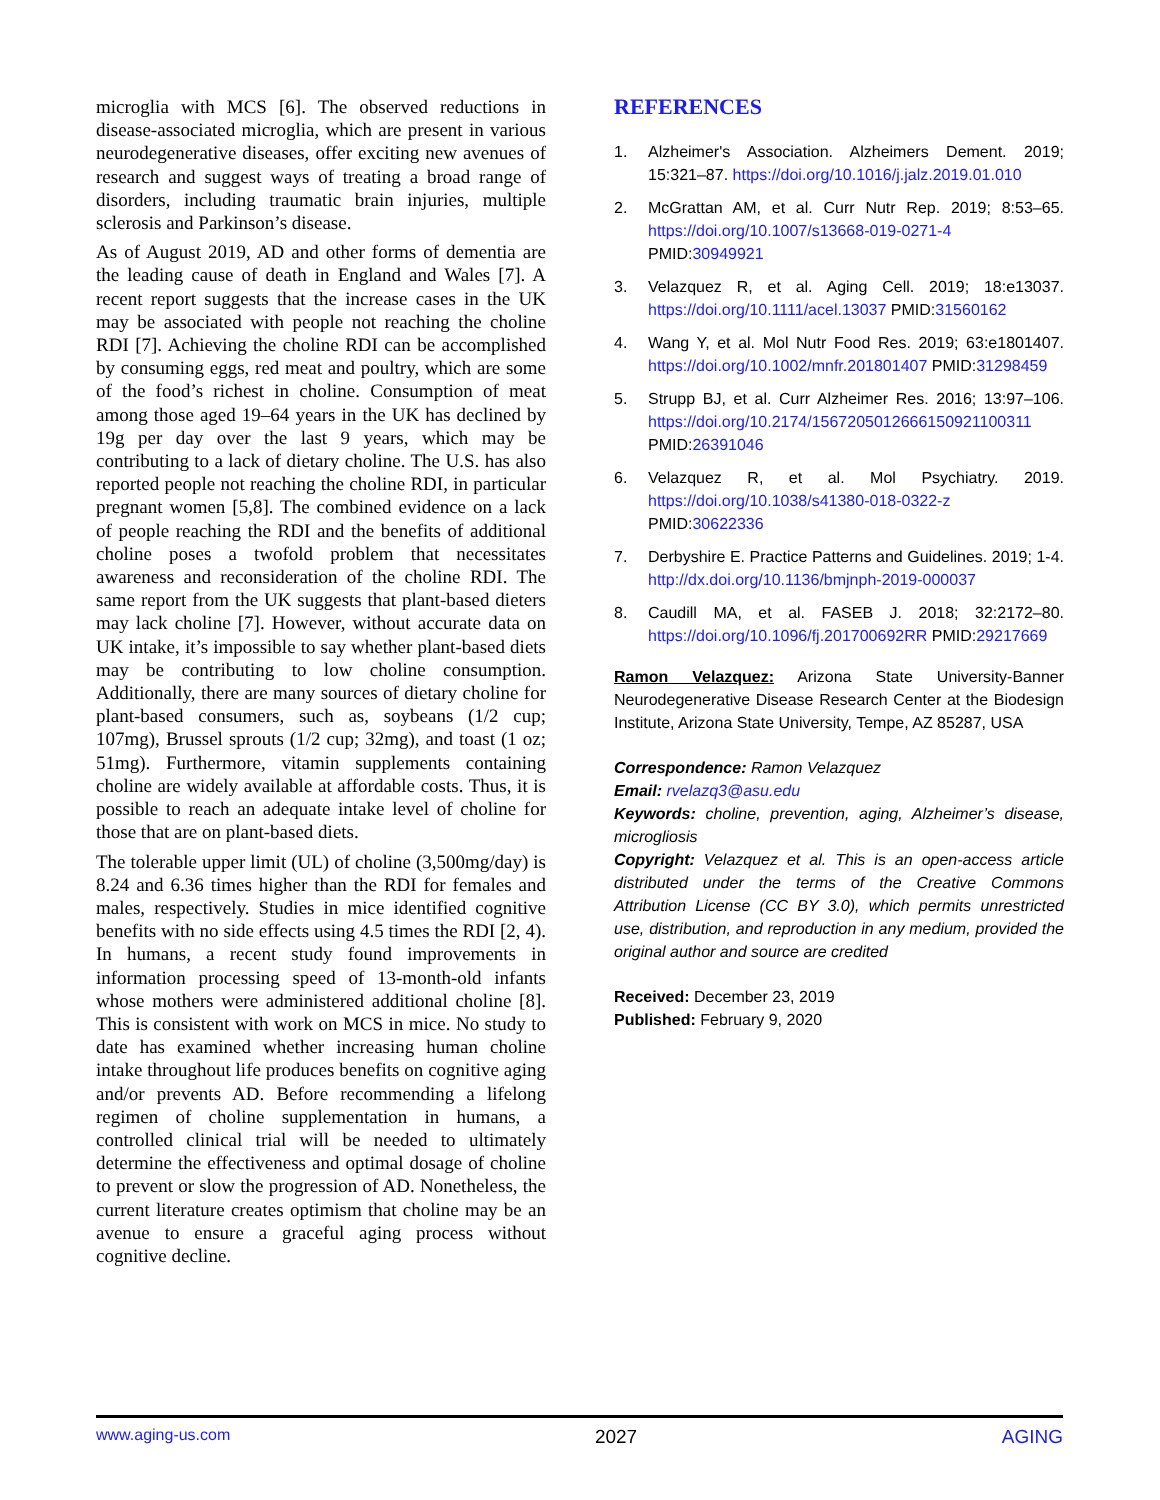microglia with MCS [6]. The observed reductions in disease-associated microglia, which are present in various neurodegenerative diseases, offer exciting new avenues of research and suggest ways of treating a broad range of disorders, including traumatic brain injuries, multiple sclerosis and Parkinson’s disease.
As of August 2019, AD and other forms of dementia are the leading cause of death in England and Wales [7]. A recent report suggests that the increase cases in the UK may be associated with people not reaching the choline RDI [7]. Achieving the choline RDI can be accomplished by consuming eggs, red meat and poultry, which are some of the food’s richest in choline. Consumption of meat among those aged 19–64 years in the UK has declined by 19g per day over the last 9 years, which may be contributing to a lack of dietary choline. The U.S. has also reported people not reaching the choline RDI, in particular pregnant women [5,8]. The combined evidence on a lack of people reaching the RDI and the benefits of additional choline poses a twofold problem that necessitates awareness and reconsideration of the choline RDI. The same report from the UK suggests that plant-based dieters may lack choline [7]. However, without accurate data on UK intake, it’s impossible to say whether plant-based diets may be contributing to low choline consumption. Additionally, there are many sources of dietary choline for plant-based consumers, such as, soybeans (1/2 cup; 107mg), Brussel sprouts (1/2 cup; 32mg), and toast (1 oz; 51mg). Furthermore, vitamin supplements containing choline are widely available at affordable costs. Thus, it is possible to reach an adequate intake level of choline for those that are on plant-based diets.
The tolerable upper limit (UL) of choline (3,500mg/day) is 8.24 and 6.36 times higher than the RDI for females and males, respectively. Studies in mice identified cognitive benefits with no side effects using 4.5 times the RDI [2, 4). In humans, a recent study found improvements in information processing speed of 13-month-old infants whose mothers were administered additional choline [8]. This is consistent with work on MCS in mice. No study to date has examined whether increasing human choline intake throughout life produces benefits on cognitive aging and/or prevents AD. Before recommending a lifelong regimen of choline supplementation in humans, a controlled clinical trial will be needed to ultimately determine the effectiveness and optimal dosage of choline to prevent or slow the progression of AD. Nonetheless, the current literature creates optimism that choline may be an avenue to ensure a graceful aging process without cognitive decline.
REFERENCES
1. Alzheimer's Association. Alzheimers Dement. 2019; 15:321–87. https://doi.org/10.1016/j.jalz.2019.01.010
2. McGrattan AM, et al. Curr Nutr Rep. 2019; 8:53–65. https://doi.org/10.1007/s13668-019-0271-4 PMID:30949921
3. Velazquez R, et al. Aging Cell. 2019; 18:e13037. https://doi.org/10.1111/acel.13037 PMID:31560162
4. Wang Y, et al. Mol Nutr Food Res. 2019; 63:e1801407. https://doi.org/10.1002/mnfr.201801407 PMID:31298459
5. Strupp BJ, et al. Curr Alzheimer Res. 2016; 13:97–106. https://doi.org/10.2174/156720501266615092110031​1 PMID:26391046
6. Velazquez R, et al. Mol Psychiatry. 2019. https://doi.org/10.1038/s41380-018-0322-z PMID:30622336
7. Derbyshire E. Practice Patterns and Guidelines. 2019; 1-4. http://dx.doi.org/10.1136/bmjnph-2019-000037
8. Caudill MA, et al. FASEB J. 2018; 32:2172–80. https://doi.org/10.1096/fj.201700692RR PMID:29217669
Ramon Velazquez: Arizona State University-Banner Neurodegenerative Disease Research Center at the Biodesign Institute, Arizona State University, Tempe, AZ 85287, USA
Correspondence: Ramon Velazquez
Email: rvelazq3@asu.edu
Keywords: choline, prevention, aging, Alzheimer’s disease, microgliosis
Copyright: Velazquez et al. This is an open-access article distributed under the terms of the Creative Commons Attribution License (CC BY 3.0), which permits unrestricted use, distribution, and reproduction in any medium, provided the original author and source are credited
Received: December 23, 2019
Published: February 9, 2020
www.aging-us.com 2027 AGING